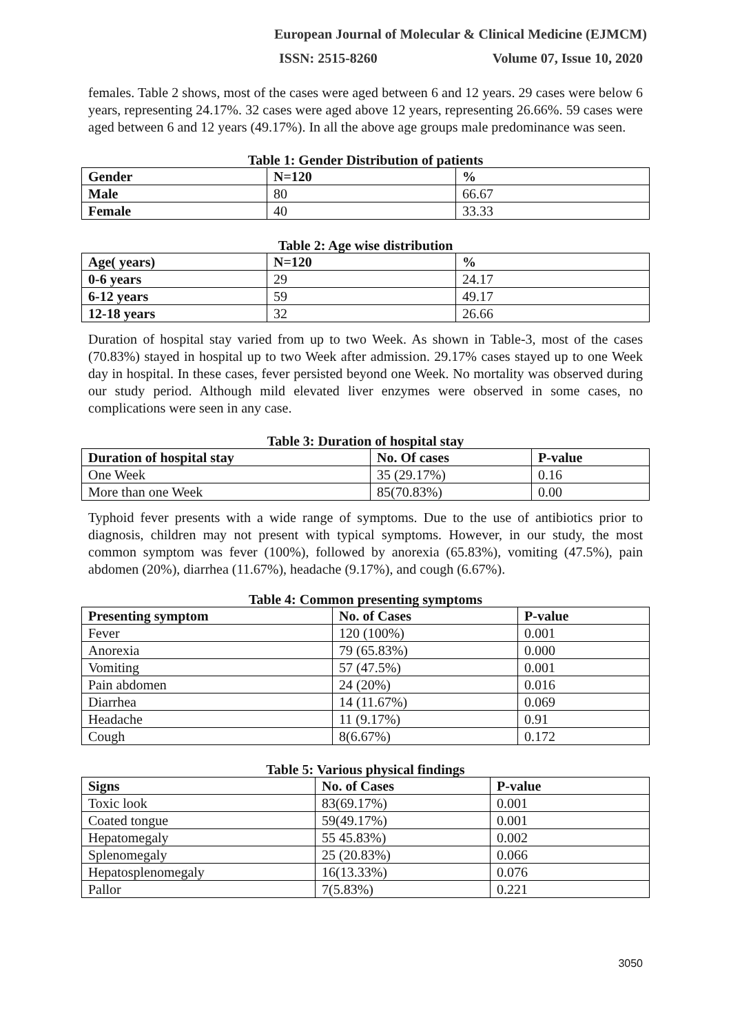European Journal of Molecular & Clinical Medicine (EJMCM)
ISSN: 2515-8260 Volume 07, Issue 10, 2020
females. Table 2 shows, most of the cases were aged between 6 and 12 years. 29 cases were below 6 years, representing 24.17%. 32 cases were aged above 12 years, representing 26.66%. 59 cases were aged between 6 and 12 years (49.17%). In all the above age groups male predominance was seen.
Table 1: Gender Distribution of patients
| Gender | N=120 | % |
| --- | --- | --- |
| Male | 80 | 66.67 |
| Female | 40 | 33.33 |
Table 2: Age wise distribution
| Age( years) | N=120 | % |
| --- | --- | --- |
| 0-6 years | 29 | 24.17 |
| 6-12 years | 59 | 49.17 |
| 12-18 years | 32 | 26.66 |
Duration of hospital stay varied from up to two Week. As shown in Table-3, most of the cases (70.83%) stayed in hospital up to two Week after admission. 29.17% cases stayed up to one Week day in hospital. In these cases, fever persisted beyond one Week. No mortality was observed during our study period. Although mild elevated liver enzymes were observed in some cases, no complications were seen in any case.
Table 3: Duration of hospital stay
| Duration of hospital stay | No. Of cases | P-value |
| --- | --- | --- |
| One Week | 35 (29.17%) | 0.16 |
| More than one Week | 85(70.83%) | 0.00 |
Typhoid fever presents with a wide range of symptoms. Due to the use of antibiotics prior to diagnosis, children may not present with typical symptoms. However, in our study, the most common symptom was fever (100%), followed by anorexia (65.83%), vomiting (47.5%), pain abdomen (20%), diarrhea (11.67%), headache (9.17%), and cough (6.67%).
Table 4: Common presenting symptoms
| Presenting symptom | No. of Cases | P-value |
| --- | --- | --- |
| Fever | 120 (100%) | 0.001 |
| Anorexia | 79 (65.83%) | 0.000 |
| Vomiting | 57 (47.5%) | 0.001 |
| Pain abdomen | 24 (20%) | 0.016 |
| Diarrhea | 14 (11.67%) | 0.069 |
| Headache | 11 (9.17%) | 0.91 |
| Cough | 8(6.67%) | 0.172 |
Table 5: Various physical findings
| Signs | No. of Cases | P-value |
| --- | --- | --- |
| Toxic look | 83(69.17%) | 0.001 |
| Coated tongue | 59(49.17%) | 0.001 |
| Hepatomegaly | 55 45.83%) | 0.002 |
| Splenomegaly | 25 (20.83%) | 0.066 |
| Hepatosplenomegaly | 16(13.33%) | 0.076 |
| Pallor | 7(5.83%) | 0.221 |
3050